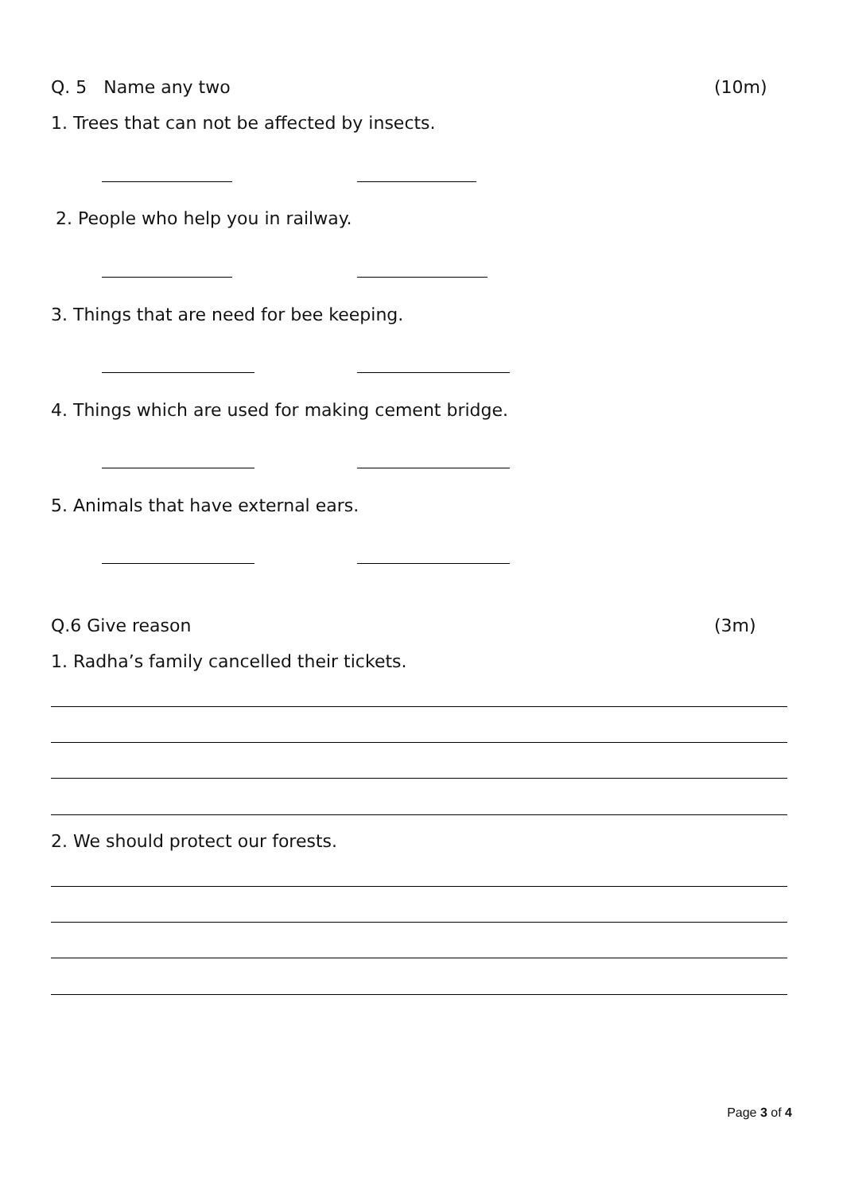Q. 5 Name any two (10m)
1. Trees that can not be affected by insects.
2. People who help you in railway.
3. Things that are need for bee keeping.
4. Things which are used for making cement bridge.
5. Animals that have external ears.
Q.6 Give reason (3m)
1. Radha’s family cancelled their tickets.
2. We should protect our forests.
Page 3 of 4